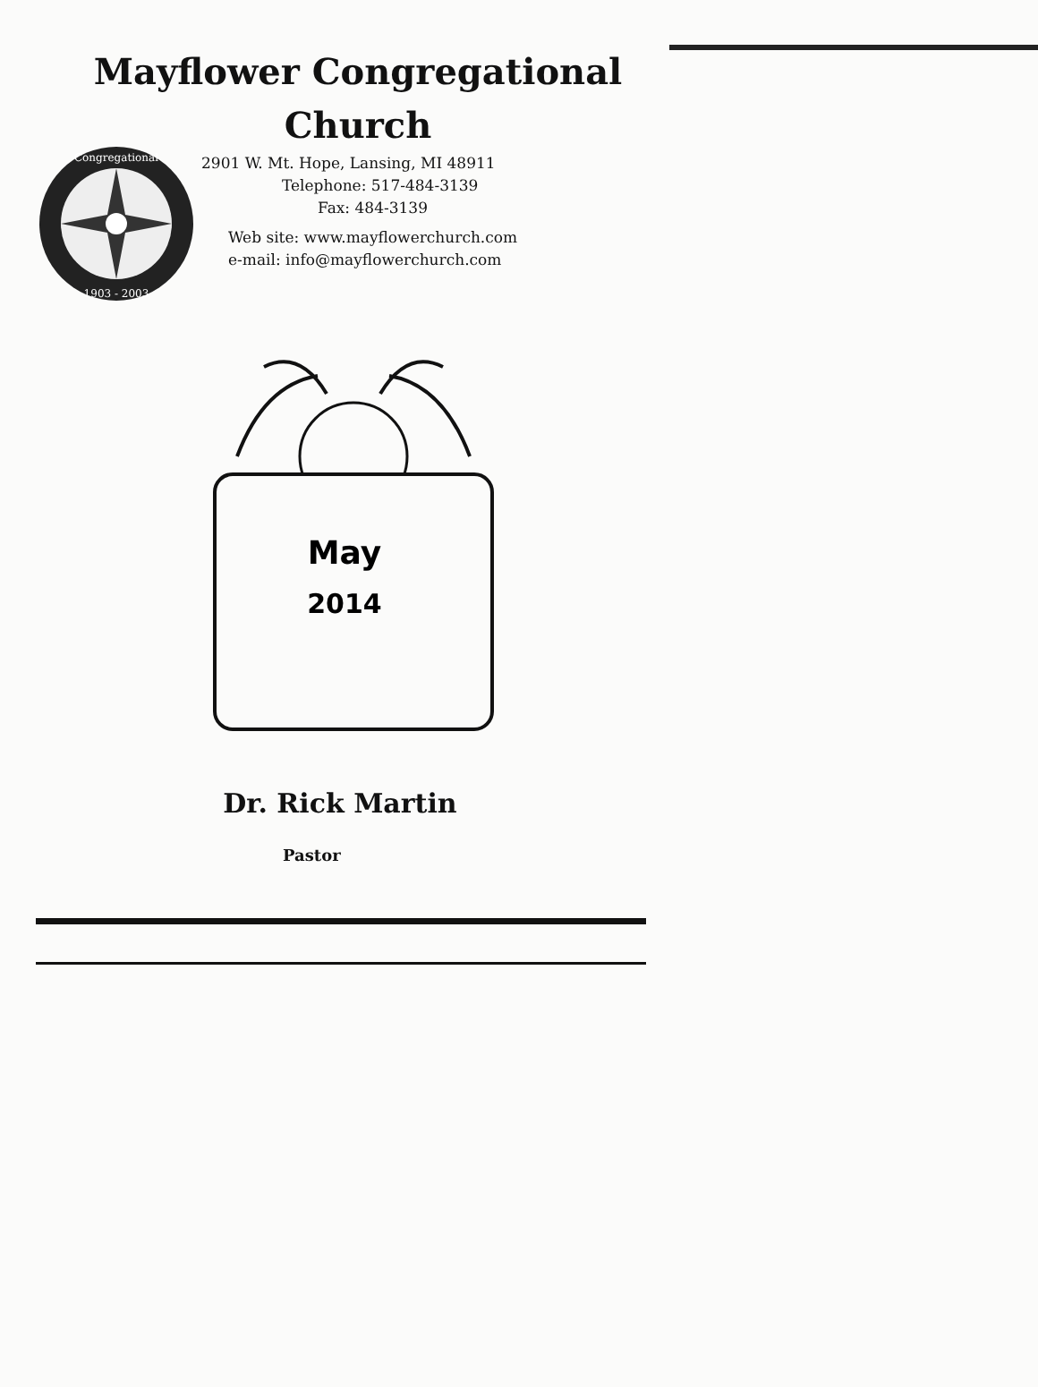Mayflower Congregational
Church
Congregational
1903 - 2003
2901 W. Mt. Hope, Lansing, MI 48911
Telephone: 517-484-3139
Fax: 484-3139
Web site: www.mayflowerchurch.com
e-mail: info@mayflowerchurch.com
May
2014
Dr. Rick Martin
Pastor